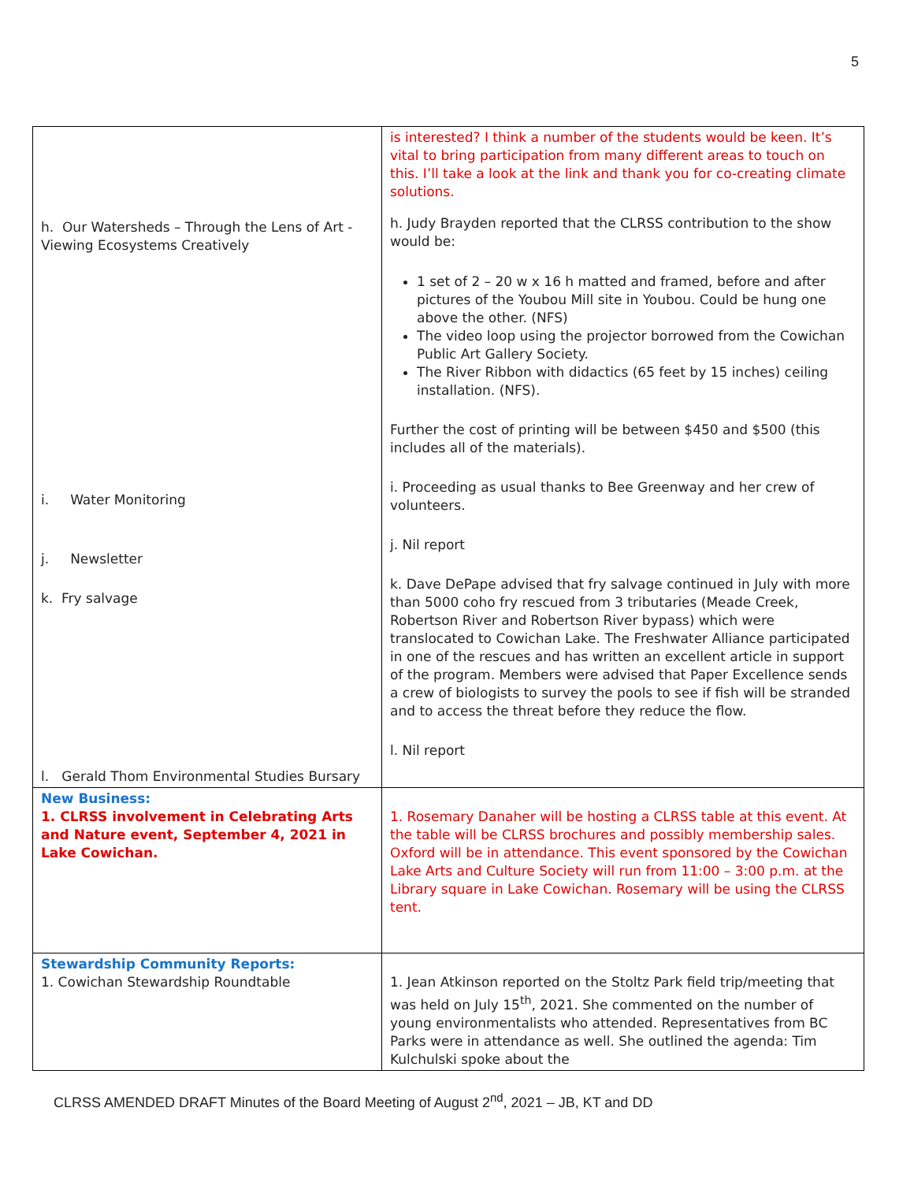5
| h. Our Watersheds – Through the Lens of Art - Viewing Ecosystems Creatively i. Water Monitoring j. Newsletter k. Fry salvage l. Gerald Thom Environmental Studies Bursary | is interested? I think a number of the students would be keen. It’s vital to bring participation from many different areas to touch on this. I’ll take a look at the link and thank you for co-creating climate solutions. h. Judy Brayden reported that the CLRSS contribution to the show would be: 1 set of 2 – 20 w x 16 h matted and framed, before and after pictures of the Youbou Mill site in Youbou. Could be hung one above the other. (NFS) The video loop using the projector borrowed from the Cowichan Public Art Gallery Society. The River Ribbon with didactics (65 feet by 15 inches) ceiling installation. (NFS). Further the cost of printing will be between $450 and $500 (this includes all of the materials). i. Proceeding as usual thanks to Bee Greenway and her crew of volunteers. j. Nil report k. Dave DePape advised that fry salvage continued in July with more than 5000 coho fry rescued from 3 tributaries (Meade Creek, Robertson River and Robertson River bypass) which were translocated to Cowichan Lake. The Freshwater Alliance participated in one of the rescues and has written an excellent article in support of the program. Members were advised that Paper Excellence sends a crew of biologists to survey the pools to see if fish will be stranded and to access the threat before they reduce the flow. l. Nil report |
| New Business: 1. CLRSS involvement in Celebrating Arts and Nature event, September 4, 2021 in Lake Cowichan. | 1. Rosemary Danaher will be hosting a CLRSS table at this event. At the table will be CLRSS brochures and possibly membership sales. Oxford will be in attendance. This event sponsored by the Cowichan Lake Arts and Culture Society will run from 11:00 – 3:00 p.m. at the Library square in Lake Cowichan. Rosemary will be using the CLRSS tent. |
| Stewardship Community Reports: 1. Cowichan Stewardship Roundtable | 1. Jean Atkinson reported on the Stoltz Park field trip/meeting that was held on July 15<sup>th</sup>, 2021. She commented on the number of young environmentalists who attended. Representatives from BC Parks were in attendance as well. She outlined the agenda: Tim Kulchulski spoke about the |
CLRSS AMENDED DRAFT Minutes of the Board Meeting of August 2<sup>nd</sup>, 2021 – JB, KT and DD